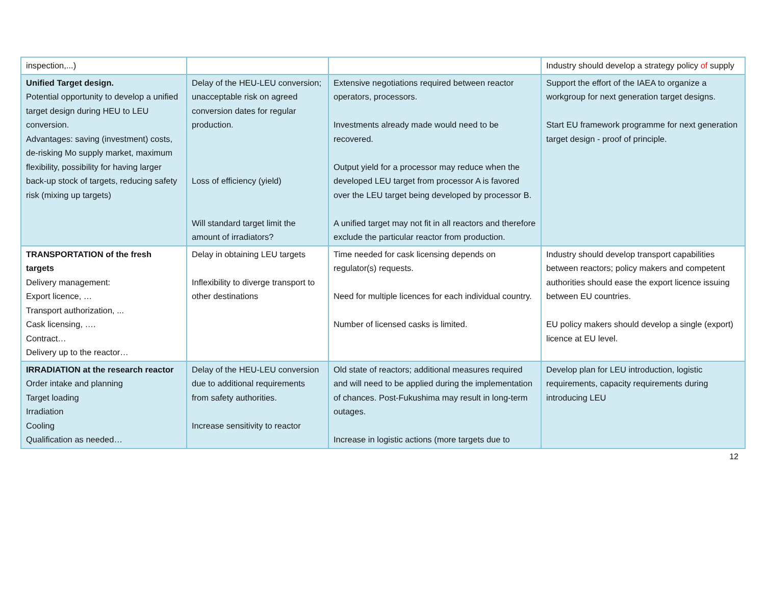| inspection,...) | | | Industry should develop a strategy policy of supply |
| Unified Target design. Potential opportunity to develop a unified target design during HEU to LEU conversion. Advantages: saving (investment) costs, de-risking Mo supply market, maximum flexibility, possibility for having larger back-up stock of targets, reducing safety risk (mixing up targets) | Delay of the HEU-LEU conversion; unacceptable risk on agreed conversion dates for regular production. Loss of efficiency (yield) Will standard target limit the amount of irradiators? | Extensive negotiations required between reactor operators, processors. Investments already made would need to be recovered. Output yield for a processor may reduce when the developed LEU target from processor A is favored over the LEU target being developed by processor B. A unified target may not fit in all reactors and therefore exclude the particular reactor from production. | Support the effort of the IAEA to organize a workgroup for next generation target designs. Start EU framework programme for next generation target design - proof of principle. |
| TRANSPORTATION of the fresh targets Delivery management: Export licence, … Transport authorization, ... Cask licensing, …. Contract… Delivery up to the reactor… | Delay in obtaining LEU targets Inflexibility to diverge transport to other destinations | Time needed for cask licensing depends on regulator(s) requests. Need for multiple licences for each individual country. Number of licensed casks is limited. | Industry should develop transport capabilities between reactors; policy makers and competent authorities should ease the export licence issuing between EU countries. EU policy makers should develop a single (export) licence at EU level. |
| IRRADIATION at the research reactor Order intake and planning Target loading Irradiation Cooling Qualification as needed… | Delay of the HEU-LEU conversion due to additional requirements from safety authorities. Increase sensitivity to reactor | Old state of reactors; additional measures required and will need to be applied during the implementation of chances. Post-Fukushima may result in long-term outages. Increase in logistic actions (more targets due to | Develop plan for LEU introduction, logistic requirements, capacity requirements during introducing LEU |
12